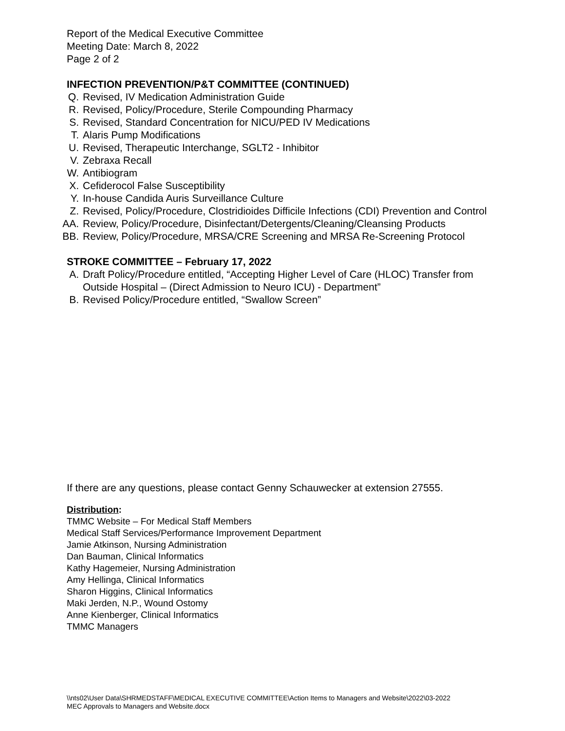Report of the Medical Executive Committee
Meeting Date: March 8, 2022
Page 2 of 2
INFECTION PREVENTION/P&T COMMITTEE (CONTINUED)
Q. Revised, IV Medication Administration Guide
R. Revised, Policy/Procedure, Sterile Compounding Pharmacy
S. Revised, Standard Concentration for NICU/PED IV Medications
T. Alaris Pump Modifications
U. Revised, Therapeutic Interchange, SGLT2 - Inhibitor
V. Zebraxa Recall
W. Antibiogram
X. Cefiderocol False Susceptibility
Y. In-house Candida Auris Surveillance Culture
Z. Revised, Policy/Procedure, Clostridioides Difficile Infections (CDI) Prevention and Control
AA. Review, Policy/Procedure, Disinfectant/Detergents/Cleaning/Cleansing Products
BB. Review, Policy/Procedure, MRSA/CRE Screening and MRSA Re-Screening Protocol
STROKE COMMITTEE – February 17, 2022
A. Draft Policy/Procedure entitled, “Accepting Higher Level of Care (HLOC) Transfer from Outside Hospital – (Direct Admission to Neuro ICU) - Department”
B. Revised Policy/Procedure entitled, “Swallow Screen”
If there are any questions, please contact Genny Schauwecker at extension 27555.
Distribution:
TMMC Website – For Medical Staff Members
Medical Staff Services/Performance Improvement Department
Jamie Atkinson, Nursing Administration
Dan Bauman, Clinical Informatics
Kathy Hagemeier, Nursing Administration
Amy Hellinga, Clinical Informatics
Sharon Higgins, Clinical Informatics
Maki Jerden, N.P., Wound Ostomy
Anne Kienberger, Clinical Informatics
TMMC Managers
\\nts02\User Data\SHRMEDSTAFF\MEDICAL EXECUTIVE COMMITTEE\Action Items to Managers and Website\2022\03-2022
MEC Approvals to Managers and Website.docx